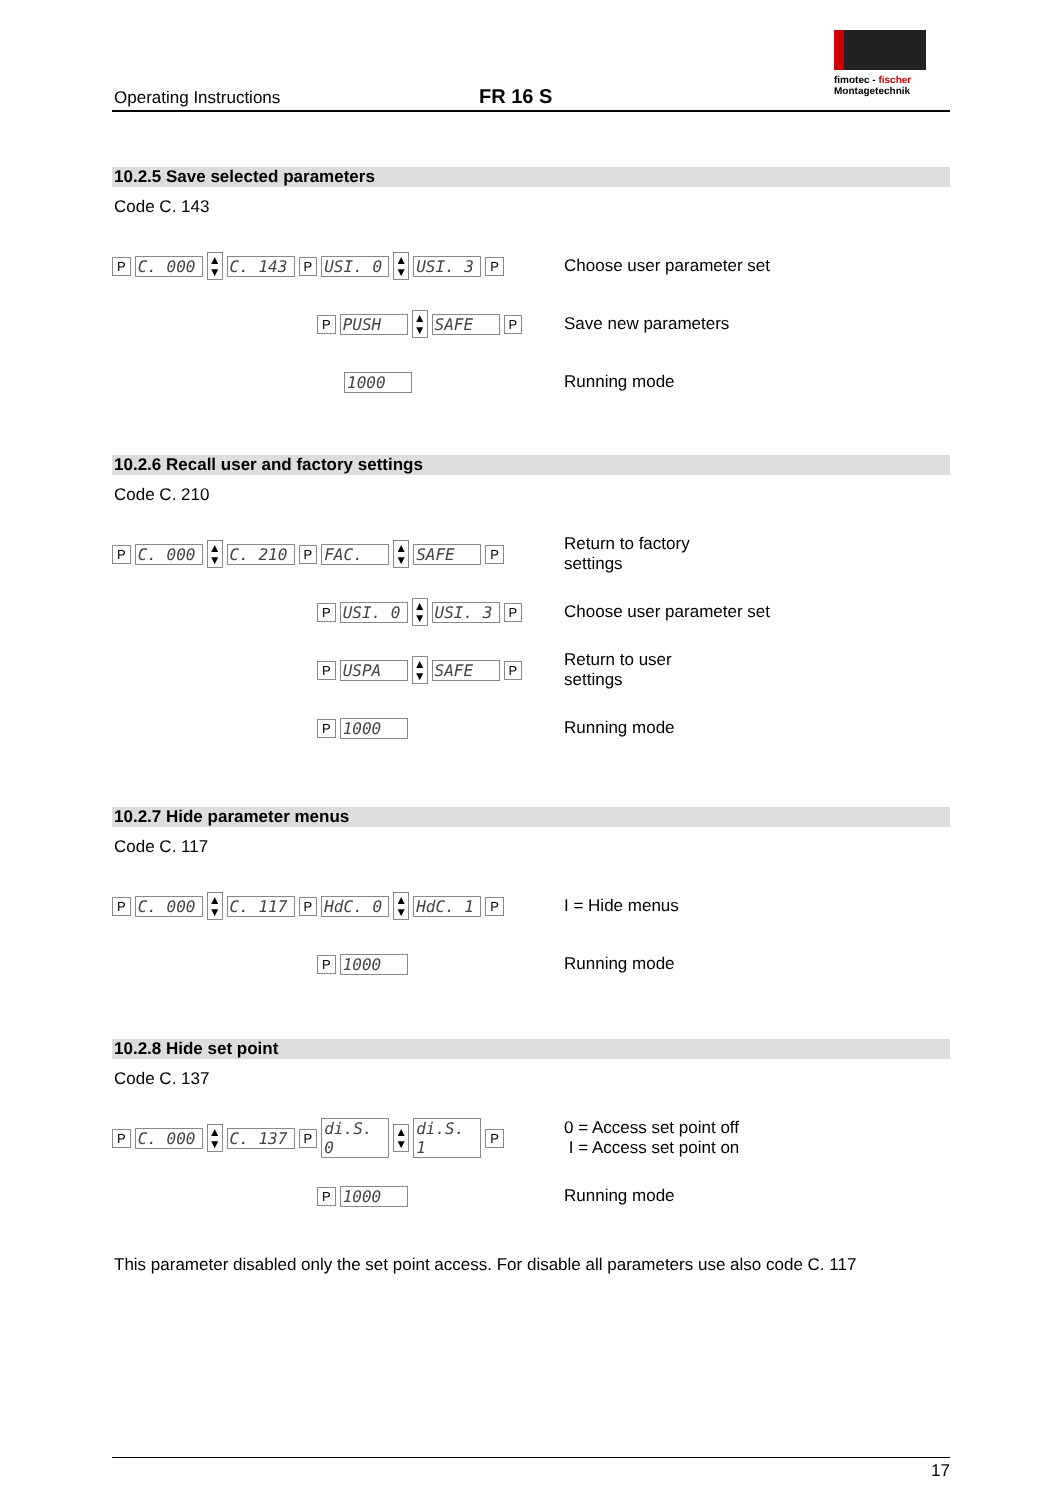Operating Instructions FR 16 S
fimotec - fischer
Montagetechnik
10.2.5 Save selected parameters
Code C. 143
P C. 000 ▲
▼ C. 143 P USI. 0 ▲
▼ USI. 3 P
Choose user parameter set
P PUSH ▲
▼ SAFE P
Save new parameters
1000 Running mode
10.2.6 Recall user and factory settings
Code C. 210
P C. 000 ▲
▼ C. 210 P FAC. ▲
▼ SAFE P
Return to factory
settings
P USI. 0 ▲
▼ USI. 3 P
Choose user parameter set
P USPA ▲
▼ SAFE P
Return to user
settings
P 1000 Running mode
10.2.7 Hide parameter menus
Code C. 117
P C. 000 ▲
▼ C. 117 P HdC. 0 ▲
▼ HdC. 1 P
I = Hide menus
P 1000 Running mode
10.2.8 Hide set point
Code C. 137
P C. 000 ▲
▼ C. 137 P di.S. 0 ▲
▼ di.S. 1 P
0 = Access set point off
I = Access set point on
P 1000 Running mode
This parameter disabled only the set point access. For disable all parameters use also code C. 117
17